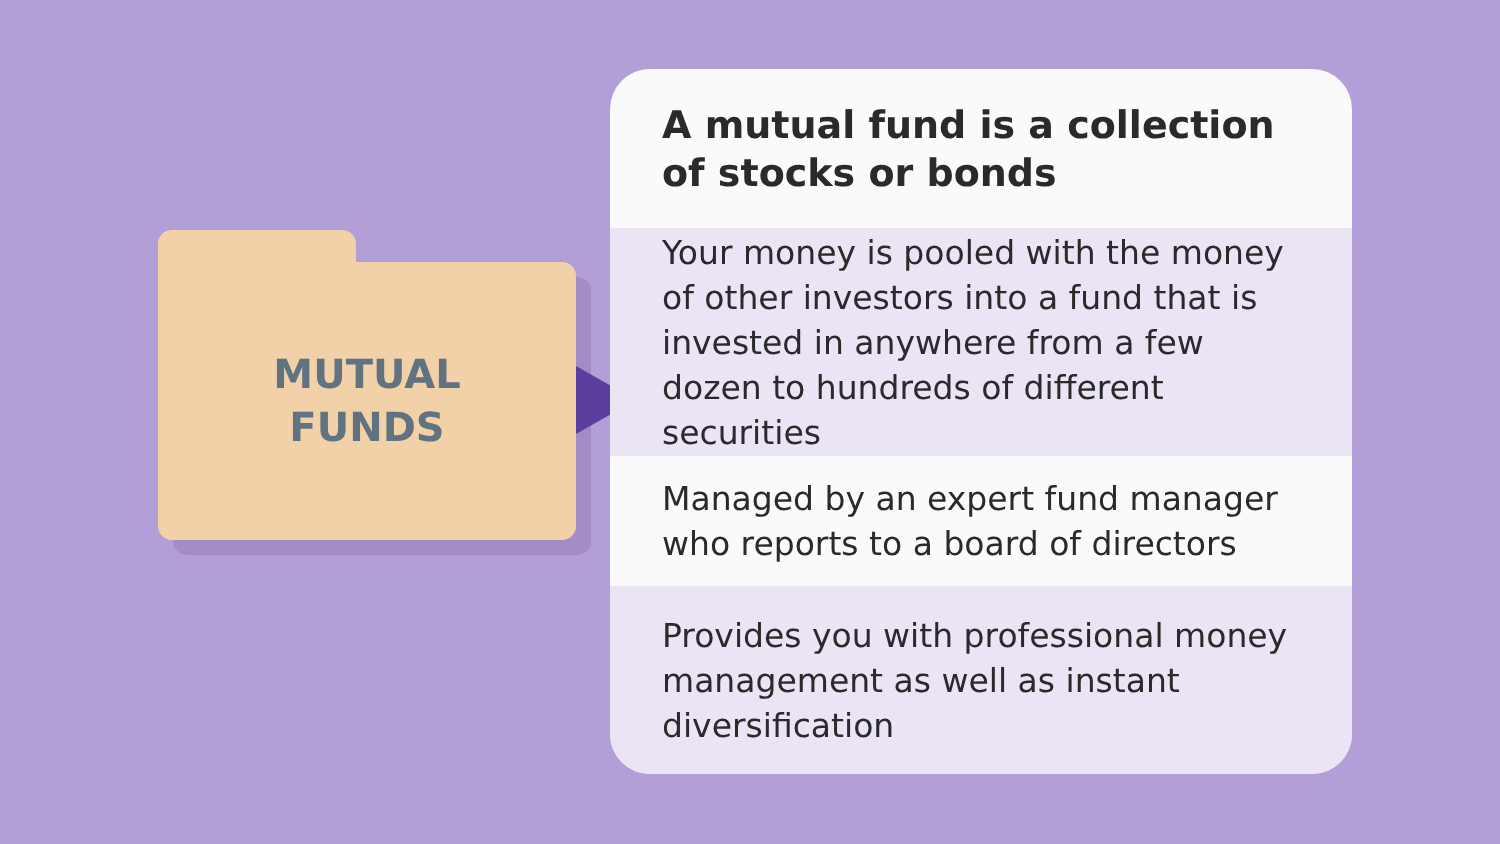MUTUAL
FUNDS
A mutual fund is a collection of stocks or bonds
Your money is pooled with the money of other investors into a fund that is invested in anywhere from a few dozen to hundreds of different securities
Managed by an expert fund manager who reports to a board of directors
Provides you with professional money management as well as instant diversification